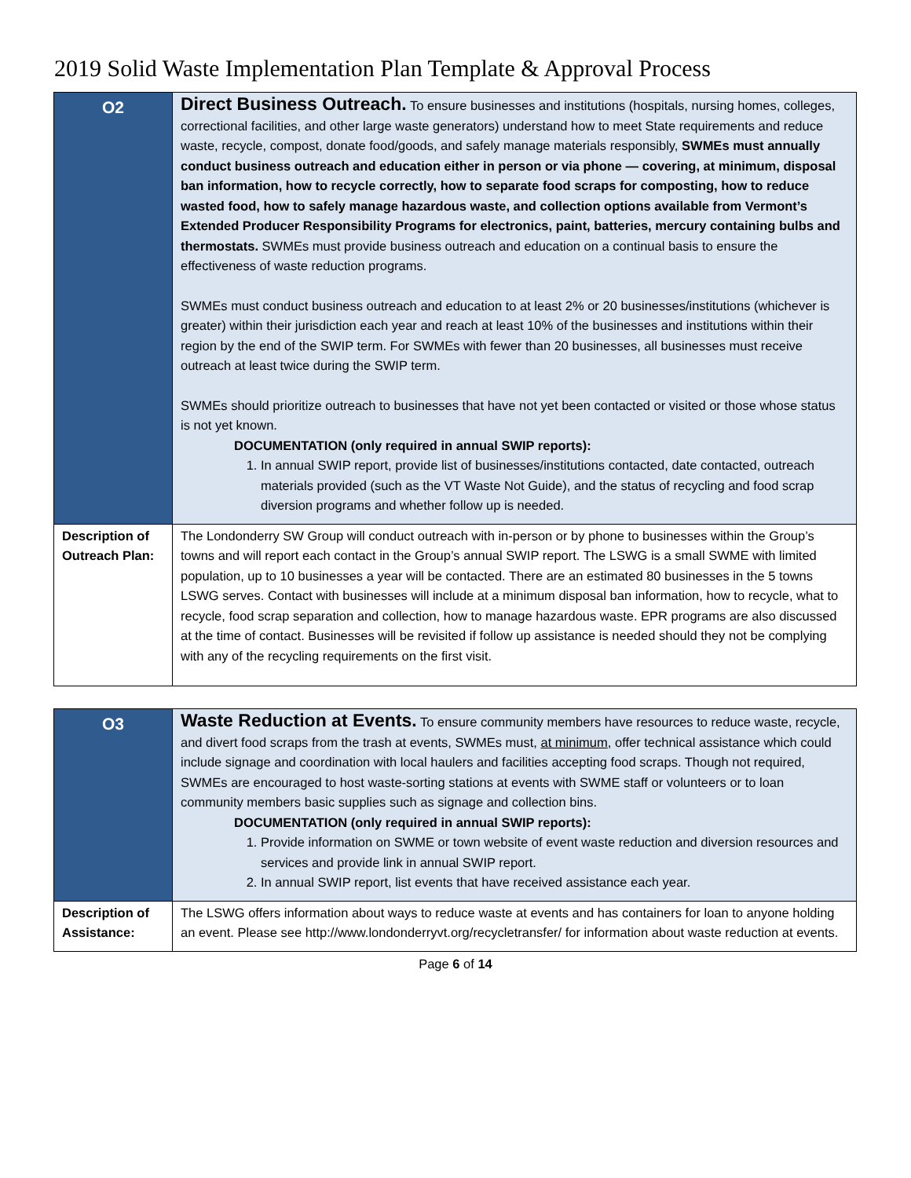2019 Solid Waste Implementation Plan Template & Approval Process
| O2 | Direct Business Outreach. To ensure businesses and institutions (hospitals, nursing homes, colleges, correctional facilities, and other large waste generators) understand how to meet State requirements and reduce waste, recycle, compost, donate food/goods, and safely manage materials responsibly, SWMEs must annually conduct business outreach and education either in person or via phone — covering, at minimum, disposal ban information, how to recycle correctly, how to separate food scraps for composting, how to reduce wasted food, how to safely manage hazardous waste, and collection options available from Vermont’s Extended Producer Responsibility Programs for electronics, paint, batteries, mercury containing bulbs and thermostats. SWMEs must provide business outreach and education on a continual basis to ensure the effectiveness of waste reduction programs. SWMEs must conduct business outreach and education to at least 2% or 20 businesses/institutions (whichever is greater) within their jurisdiction each year and reach at least 10% of the businesses and institutions within their region by the end of the SWIP term. For SWMEs with fewer than 20 businesses, all businesses must receive outreach at least twice during the SWIP term. SWMEs should prioritize outreach to businesses that have not yet been contacted or visited or those whose status is not yet known. DOCUMENTATION (only required in annual SWIP reports): 1. In annual SWIP report, provide list of businesses/institutions contacted, date contacted, outreach materials provided (such as the VT Waste Not Guide), and the status of recycling and food scrap diversion programs and whether follow up is needed. |
| Description of Outreach Plan: | The Londonderry SW Group will conduct outreach with in-person or by phone to businesses within the Group’s towns and will report each contact in the Group’s annual SWIP report. The LSWG is a small SWME with limited population, up to 10 businesses a year will be contacted. There are an estimated 80 businesses in the 5 towns LSWG serves. Contact with businesses will include at a minimum disposal ban information, how to recycle, what to recycle, food scrap separation and collection, how to manage hazardous waste. EPR programs are also discussed at the time of contact. Businesses will be revisited if follow up assistance is needed should they not be complying with any of the recycling requirements on the first visit. |
| O3 | Waste Reduction at Events. To ensure community members have resources to reduce waste, recycle, and divert food scraps from the trash at events, SWMEs must, at minimum , offer technical assistance which could include signage and coordination with local haulers and facilities accepting food scraps. Though not required, SWMEs are encouraged to host waste-sorting stations at events with SWME staff or volunteers or to loan community members basic supplies such as signage and collection bins. DOCUMENTATION (only required in annual SWIP reports): 1. Provide information on SWME or town website of event waste reduction and diversion resources and services and provide link in annual SWIP report. 2. In annual SWIP report, list events that have received assistance each year. |
| Description of Assistance: | The LSWG offers information about ways to reduce waste at events and has containers for loan to anyone holding an event. Please see http://www.londonderryvt.org/recycletransfer/ for information about waste reduction at events. |
Page 6 of 14